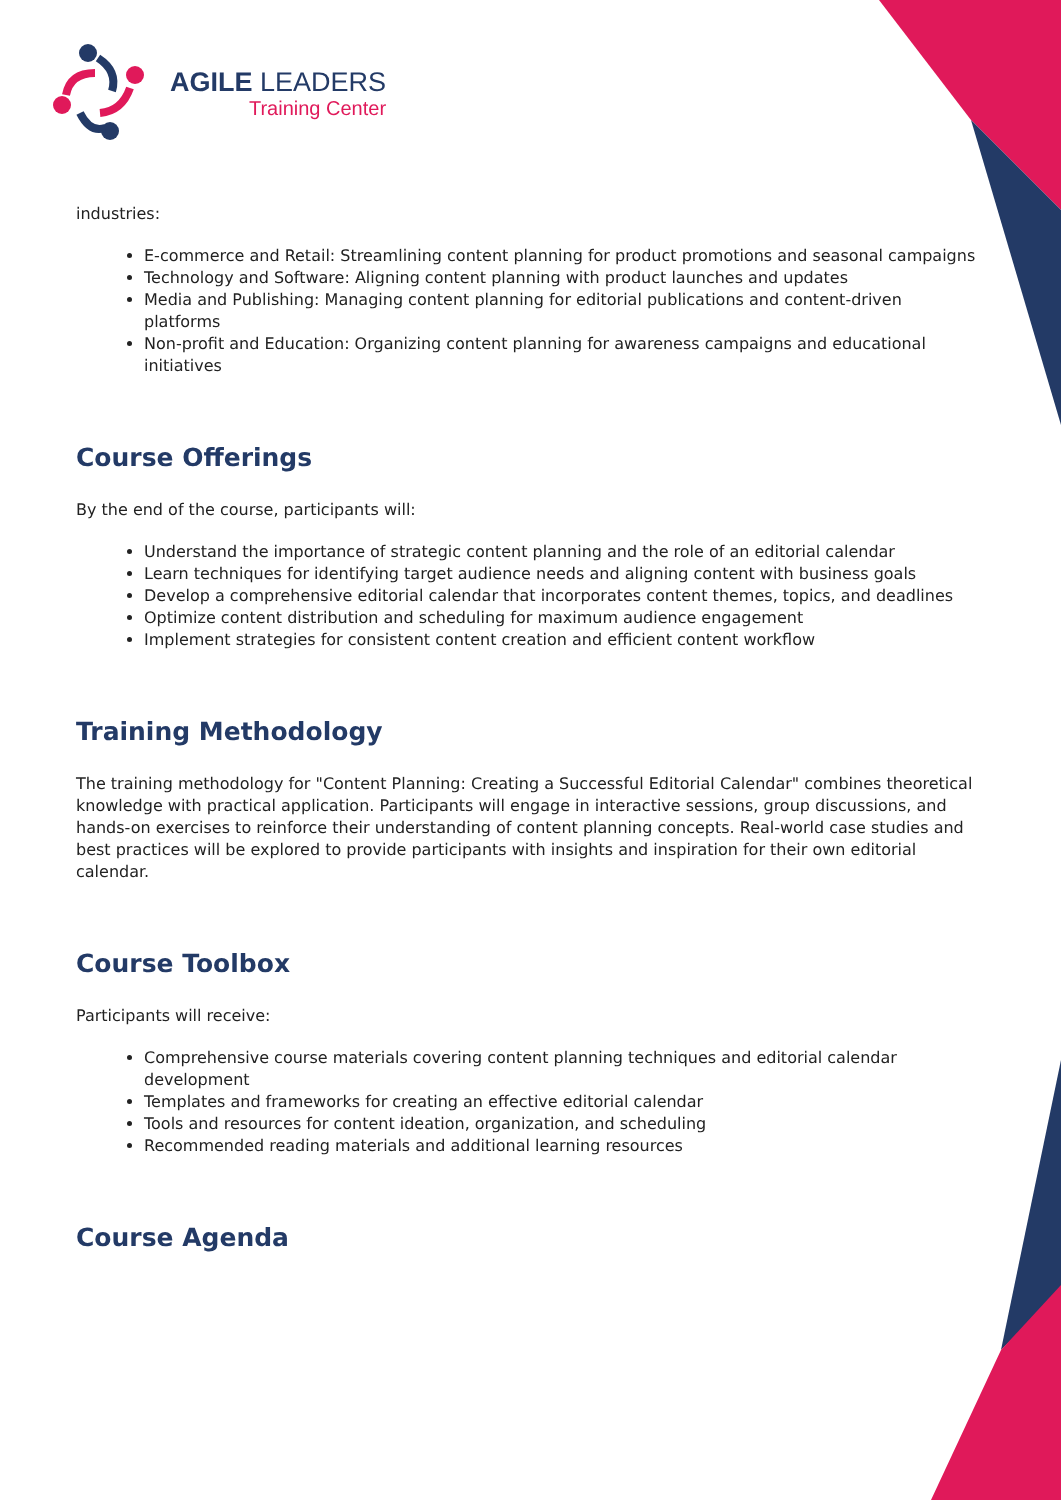AGILE LEADERS
Training Center
industries:
E-commerce and Retail: Streamlining content planning for product promotions and seasonal campaigns
Technology and Software: Aligning content planning with product launches and updates
Media and Publishing: Managing content planning for editorial publications and content-driven platforms
Non-profit and Education: Organizing content planning for awareness campaigns and educational initiatives
Course Offerings
By the end of the course, participants will:
Understand the importance of strategic content planning and the role of an editorial calendar
Learn techniques for identifying target audience needs and aligning content with business goals
Develop a comprehensive editorial calendar that incorporates content themes, topics, and deadlines
Optimize content distribution and scheduling for maximum audience engagement
Implement strategies for consistent content creation and efficient content workflow
Training Methodology
The training methodology for "Content Planning: Creating a Successful Editorial Calendar" combines theoretical knowledge with practical application. Participants will engage in interactive sessions, group discussions, and hands-on exercises to reinforce their understanding of content planning concepts. Real-world case studies and best practices will be explored to provide participants with insights and inspiration for their own editorial calendar.
Course Toolbox
Participants will receive:
Comprehensive course materials covering content planning techniques and editorial calendar development
Templates and frameworks for creating an effective editorial calendar
Tools and resources for content ideation, organization, and scheduling
Recommended reading materials and additional learning resources
Course Agenda